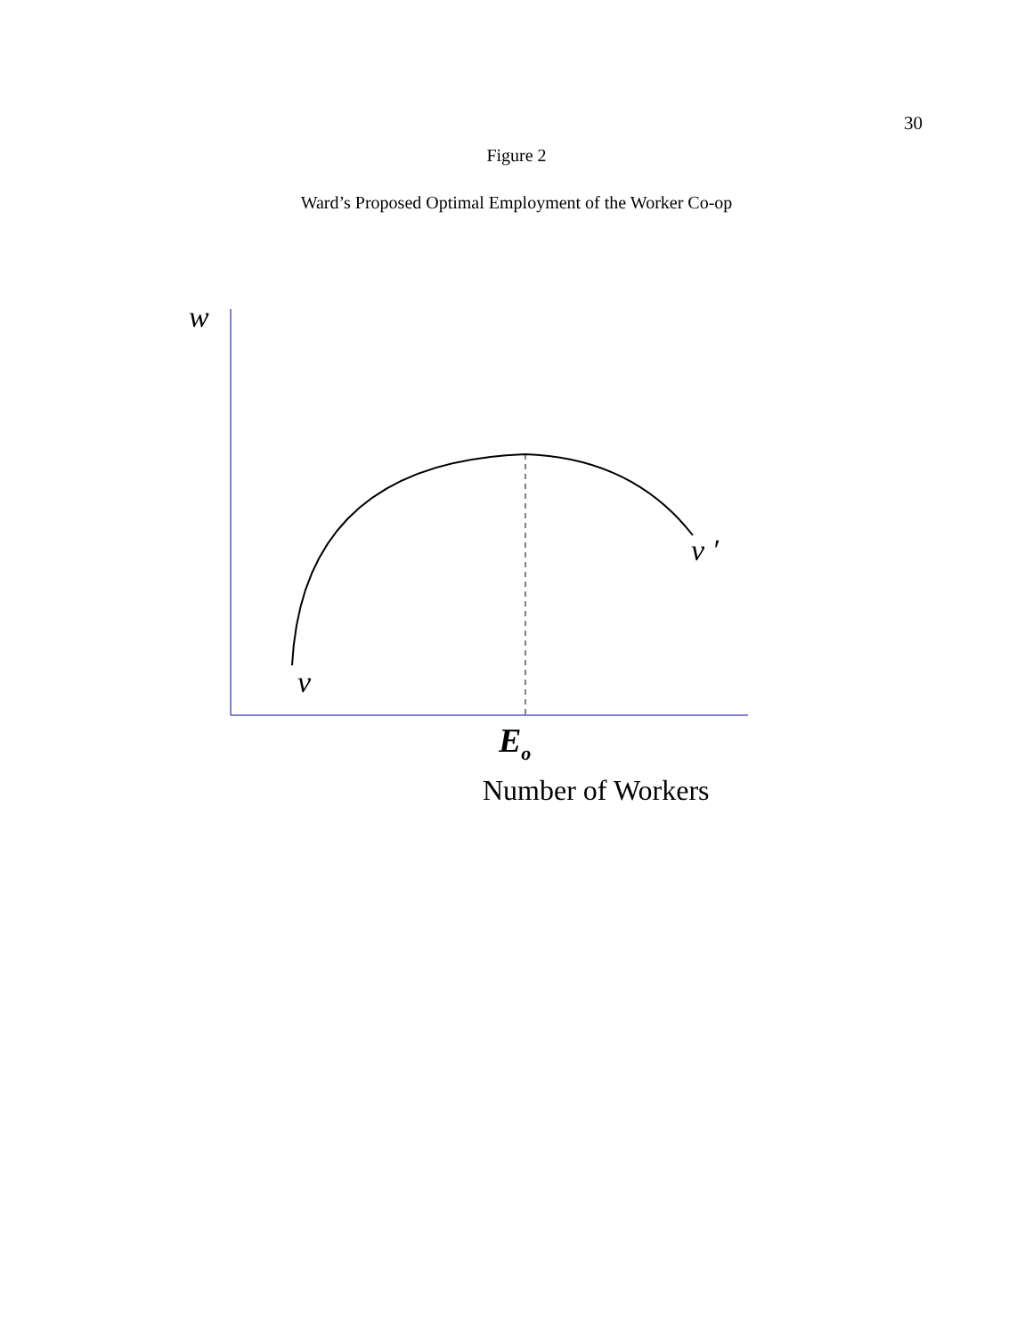30
Figure 2
Ward’s Proposed Optimal Employment of the Worker Co-op
w
v
v ′
E<sub>o</sub>
Number of Workers